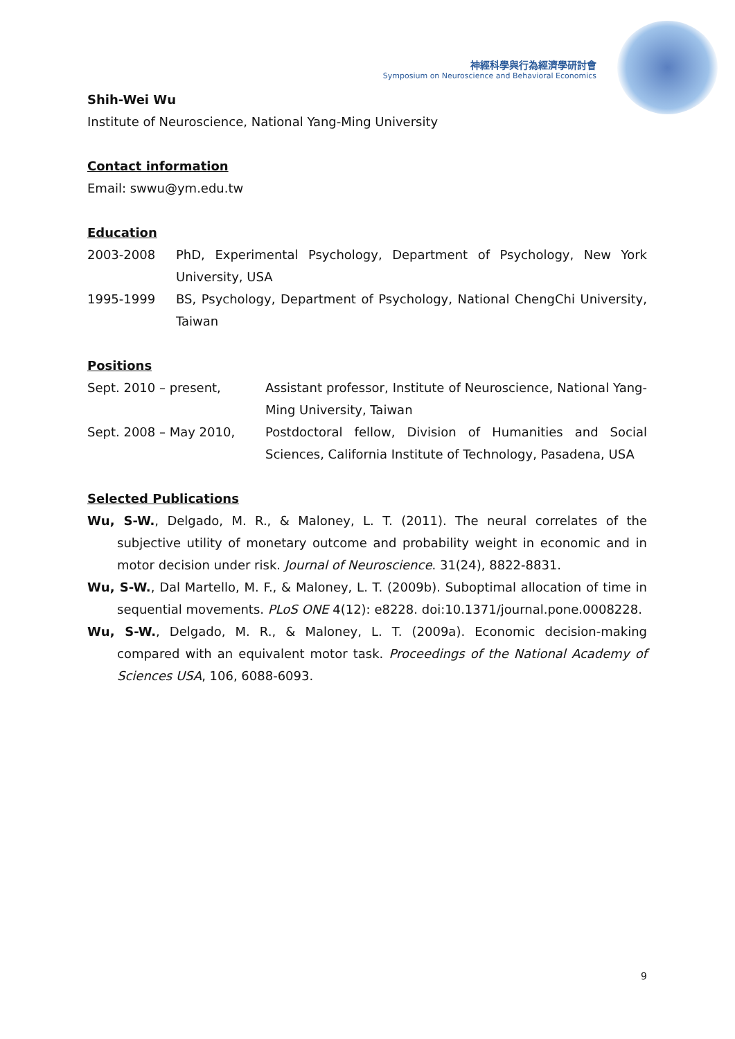神經科學與行為經濟學研討會
Symposium on Neuroscience and Behavioral Economics
Shih-Wei Wu
Institute of Neuroscience, National Yang-Ming University
Contact information
Email: swwu@ym.edu.tw
Education
2003-2008 PhD, Experimental Psychology, Department of Psychology, New York University, USA
1995-1999 BS, Psychology, Department of Psychology, National ChengChi University, Taiwan
Positions
Sept. 2010 – present, Assistant professor, Institute of Neuroscience, National Yang-Ming University, Taiwan
Sept. 2008 – May 2010, Postdoctoral fellow, Division of Humanities and Social Sciences, California Institute of Technology, Pasadena, USA
Selected Publications
Wu, S-W., Delgado, M. R., & Maloney, L. T. (2011). The neural correlates of the subjective utility of monetary outcome and probability weight in economic and in motor decision under risk. Journal of Neuroscience. 31(24), 8822-8831.
Wu, S-W., Dal Martello, M. F., & Maloney, L. T. (2009b). Suboptimal allocation of time in sequential movements. PLoS ONE 4(12): e8228. doi:10.1371/journal.pone.0008228.
Wu, S-W., Delgado, M. R., & Maloney, L. T. (2009a). Economic decision-making compared with an equivalent motor task. Proceedings of the National Academy of Sciences USA, 106, 6088-6093.
9